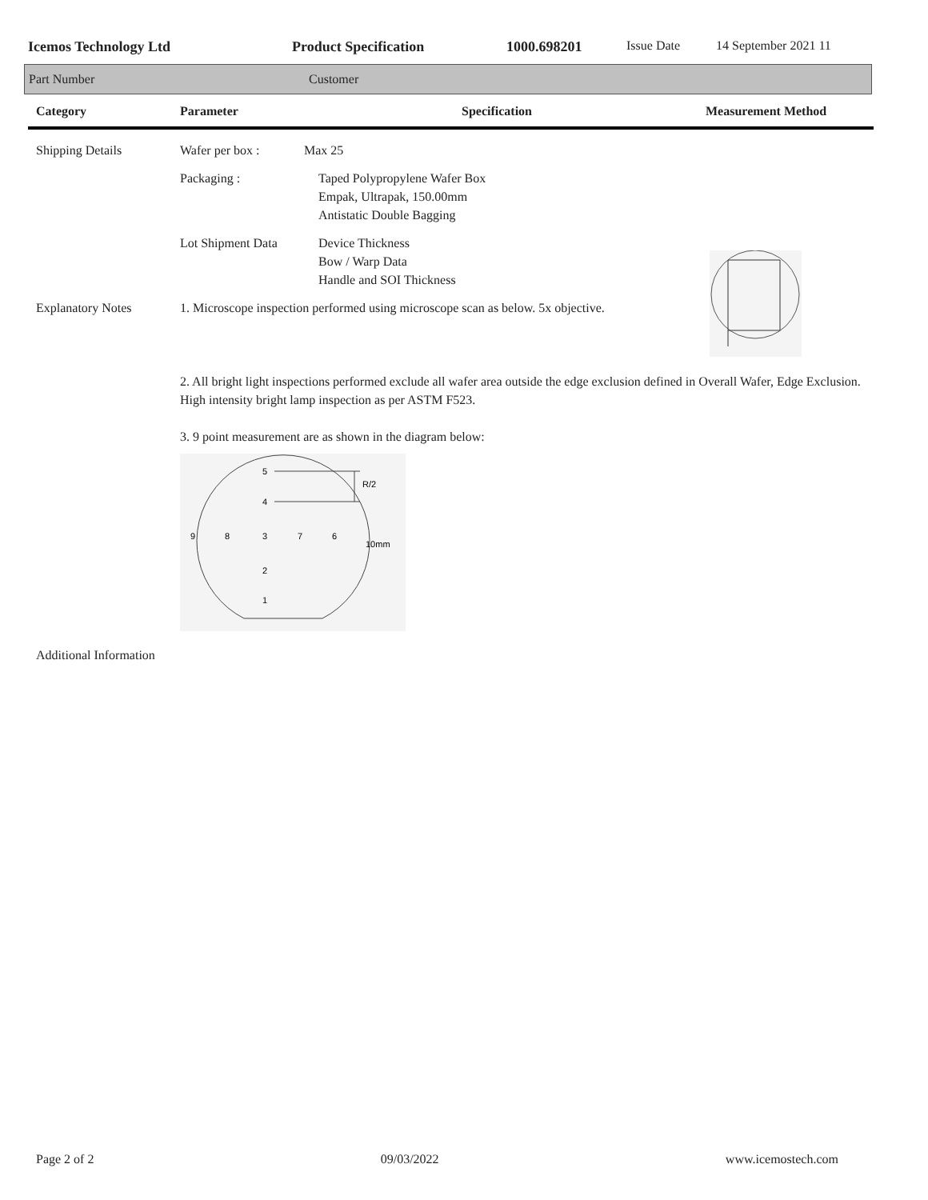Icemos Technology Ltd Product Specification 1000.698201 Issue Date 14 September 2021 11
Part Number Customer
| Category | Parameter | Specification | Measurement Method |
| --- | --- | --- | --- |
| Shipping Details | Wafer per box : | Max 25 | |
| | Packaging : | Taped Polypropylene Wafer Box Empak, Ultrapak, 150.00mm Antistatic Double Bagging | |
| | Lot Shipment Data | Device Thickness Bow / Warp Data Handle and SOI Thickness | |
| Explanatory Notes | 1. Microscope inspection performed using microscope scan as below. 5x objective. 2. All bright light inspections performed exclude all wafer area outside the edge exclusion defined in Overall Wafer, Edge Exclusion. High intensity bright lamp inspection as per ASTM F523. 3. 9 point measurement are as shown in the diagram below: 5 4 R/2 9 8 3 7 6 10mm 2 1 | | |
| Additional Information | | | |
Page 2 of 2 09/03/2022 www.icemostech.com